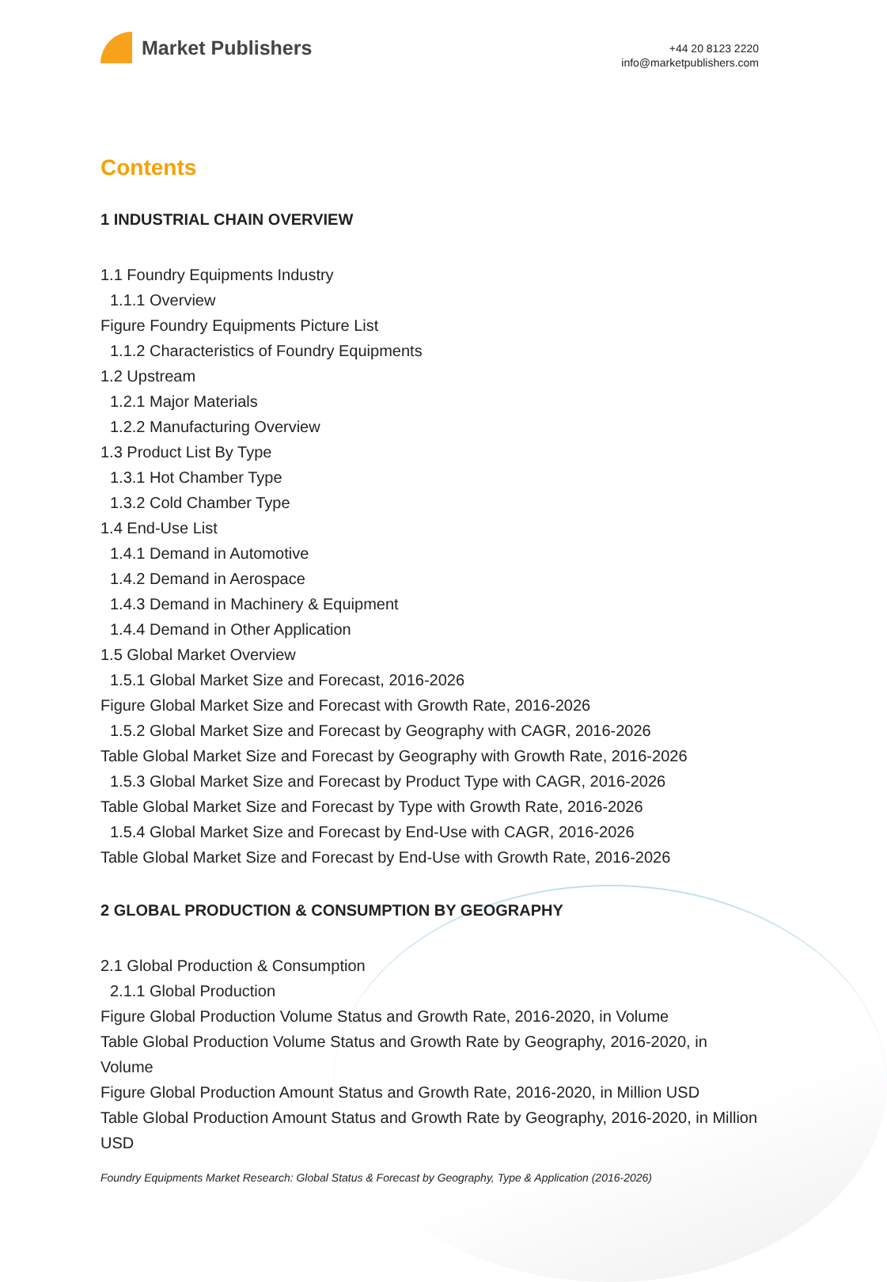Market Publishers
+44 20 8123 2220
info@marketpublishers.com
Contents
1 INDUSTRIAL CHAIN OVERVIEW
1.1 Foundry Equipments Industry
1.1.1 Overview
Figure Foundry Equipments Picture List
1.1.2 Characteristics of Foundry Equipments
1.2 Upstream
1.2.1 Major Materials
1.2.2 Manufacturing Overview
1.3 Product List By Type
1.3.1 Hot Chamber Type
1.3.2 Cold Chamber Type
1.4 End-Use List
1.4.1 Demand in Automotive
1.4.2 Demand in Aerospace
1.4.3 Demand in Machinery & Equipment
1.4.4 Demand in Other Application
1.5 Global Market Overview
1.5.1 Global Market Size and Forecast, 2016-2026
Figure Global Market Size and Forecast with Growth Rate, 2016-2026
1.5.2 Global Market Size and Forecast by Geography with CAGR, 2016-2026
Table Global Market Size and Forecast by Geography with Growth Rate, 2016-2026
1.5.3 Global Market Size and Forecast by Product Type with CAGR, 2016-2026
Table Global Market Size and Forecast by Type with Growth Rate, 2016-2026
1.5.4 Global Market Size and Forecast by End-Use with CAGR, 2016-2026
Table Global Market Size and Forecast by End-Use with Growth Rate, 2016-2026
2 GLOBAL PRODUCTION & CONSUMPTION BY GEOGRAPHY
2.1 Global Production & Consumption
2.1.1 Global Production
Figure Global Production Volume Status and Growth Rate, 2016-2020, in Volume
Table Global Production Volume Status and Growth Rate by Geography, 2016-2020, in Volume
Figure Global Production Amount Status and Growth Rate, 2016-2020, in Million USD
Table Global Production Amount Status and Growth Rate by Geography, 2016-2020, in Million USD
Foundry Equipments Market Research: Global Status & Forecast by Geography, Type & Application (2016-2026)